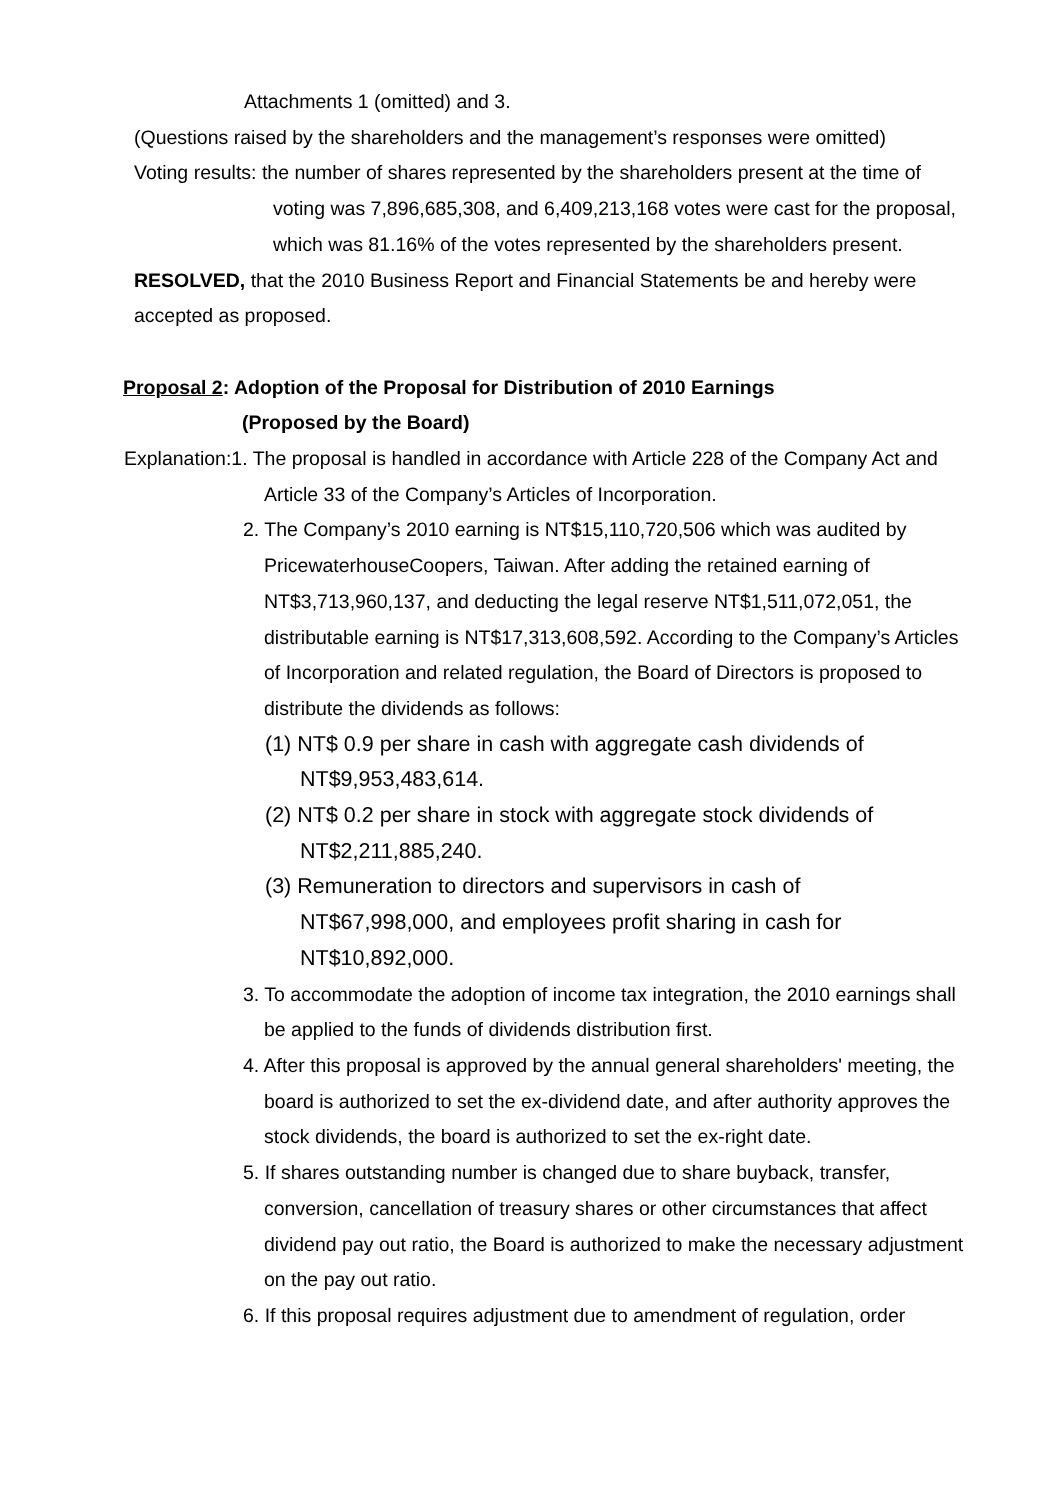Attachments 1 (omitted) and 3.
(Questions raised by the shareholders and the management’s responses were omitted)
Voting results: the number of shares represented by the shareholders present at the time of voting was 7,896,685,308, and 6,409,213,168 votes were cast for the proposal, which was 81.16% of the votes represented by the shareholders present.
RESOLVED, that the 2010 Business Report and Financial Statements be and hereby were accepted as proposed.
Proposal 2: Adoption of the Proposal for Distribution of 2010 Earnings
(Proposed by the Board)
Explanation:1. The proposal is handled in accordance with Article 228 of the Company Act and Article 33 of the Company’s Articles of Incorporation.
2. The Company’s 2010 earning is NT$15,110,720,506 which was audited by PricewaterhouseCoopers, Taiwan. After adding the retained earning of NT$3,713,960,137, and deducting the legal reserve NT$1,511,072,051, the distributable earning is NT$17,313,608,592. According to the Company’s Articles of Incorporation and related regulation, the Board of Directors is proposed to distribute the dividends as follows:
(1) NT$ 0.9 per share in cash with aggregate cash dividends of NT$9,953,483,614.
(2) NT$ 0.2 per share in stock with aggregate stock dividends of NT$2,211,885,240.
(3) Remuneration to directors and supervisors in cash of NT$67,998,000, and employees profit sharing in cash for NT$10,892,000.
3. To accommodate the adoption of income tax integration, the 2010 earnings shall be applied to the funds of dividends distribution first.
4. After this proposal is approved by the annual general shareholders' meeting, the board is authorized to set the ex-dividend date, and after authority approves the stock dividends, the board is authorized to set the ex-right date.
5. If shares outstanding number is changed due to share buyback, transfer, conversion, cancellation of treasury shares or other circumstances that affect dividend pay out ratio, the Board is authorized to make the necessary adjustment on the pay out ratio.
6. If this proposal requires adjustment due to amendment of regulation, order